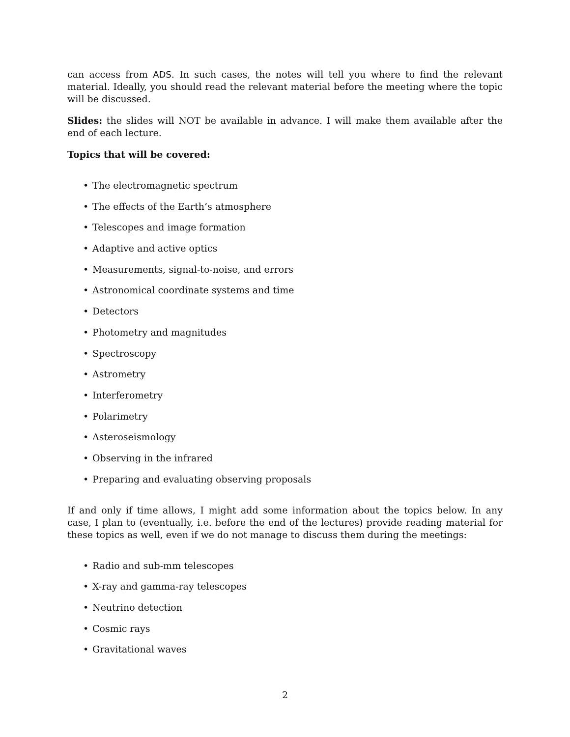can access from ADS. In such cases, the notes will tell you where to find the relevant material. Ideally, you should read the relevant material before the meeting where the topic will be discussed.
Slides: the slides will NOT be available in advance. I will make them available after the end of each lecture.
Topics that will be covered:
• The electromagnetic spectrum
• The effects of the Earth’s atmosphere
• Telescopes and image formation
• Adaptive and active optics
• Measurements, signal-to-noise, and errors
• Astronomical coordinate systems and time
• Detectors
• Photometry and magnitudes
• Spectroscopy
• Astrometry
• Interferometry
• Polarimetry
• Asteroseismology
• Observing in the infrared
• Preparing and evaluating observing proposals
If and only if time allows, I might add some information about the topics below. In any case, I plan to (eventually, i.e. before the end of the lectures) provide reading material for these topics as well, even if we do not manage to discuss them during the meetings:
• Radio and sub-mm telescopes
• X-ray and gamma-ray telescopes
• Neutrino detection
• Cosmic rays
• Gravitational waves
2